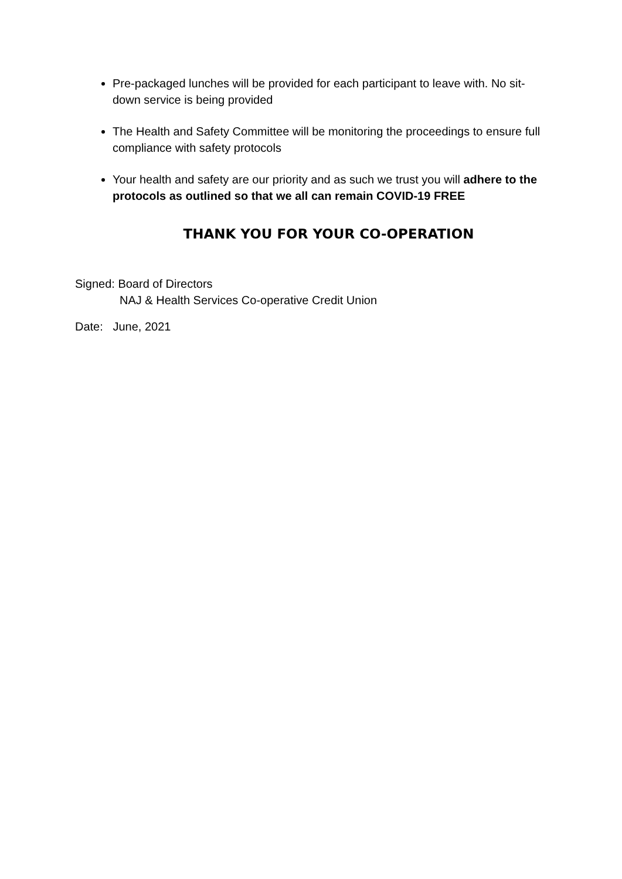Pre-packaged lunches will be provided for each participant to leave with. No sit- down service is being provided
The Health and Safety Committee will be monitoring the proceedings to ensure full compliance with safety protocols
Your health and safety are our priority and as such we trust you will adhere to the protocols as outlined so that we all can remain COVID-19 FREE
THANK YOU FOR YOUR CO-OPERATION
Signed: Board of Directors
NAJ & Health Services Co-operative Credit Union
Date: June, 2021